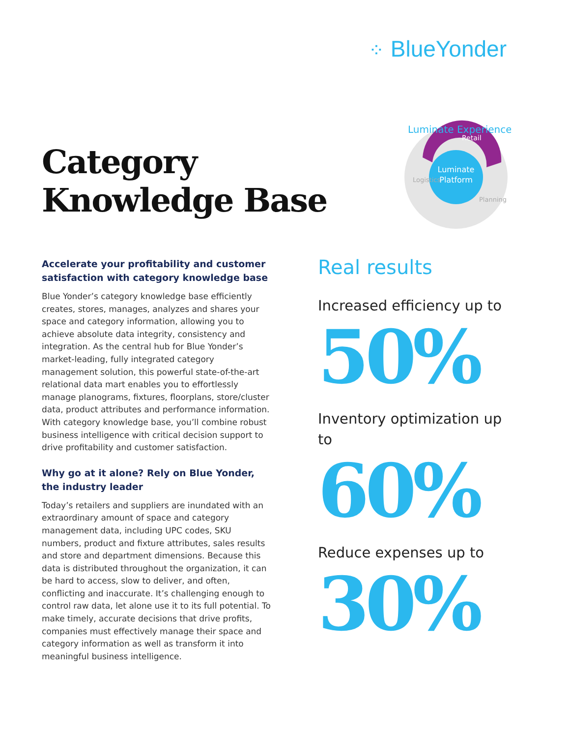⁘ BlueYonder
Category
Knowledge Base
Luminate
Platform
Luminate Experience
Retail
Logistics
Planning
Accelerate your profitability and customer satisfaction with category knowledge base
Blue Yonder’s category knowledge base efficiently creates, stores, manages, analyzes and shares your space and category information, allowing you to achieve absolute data integrity, consistency and integration. As the central hub for Blue Yonder’s market-leading, fully integrated category management solution, this powerful state-of-the-art relational data mart enables you to effortlessly manage planograms, fixtures, floorplans, store/cluster data, product attributes and performance information. With category knowledge base, you’ll combine robust business intelligence with critical decision support to drive profitability and customer satisfaction.
Why go at it alone? Rely on Blue Yonder, the industry leader
Today’s retailers and suppliers are inundated with an extraordinary amount of space and category management data, including UPC codes, SKU numbers, product and fixture attributes, sales results and store and department dimensions. Because this data is distributed throughout the organization, it can be hard to access, slow to deliver, and often, conflicting and inaccurate. It’s challenging enough to control raw data, let alone use it to its full potential. To make timely, accurate decisions that drive profits, companies must effectively manage their space and category information as well as transform it into meaningful business intelligence.
Real results
Increased efficiency up to
50%
Inventory optimization up to
60%
Reduce expenses up to
30%